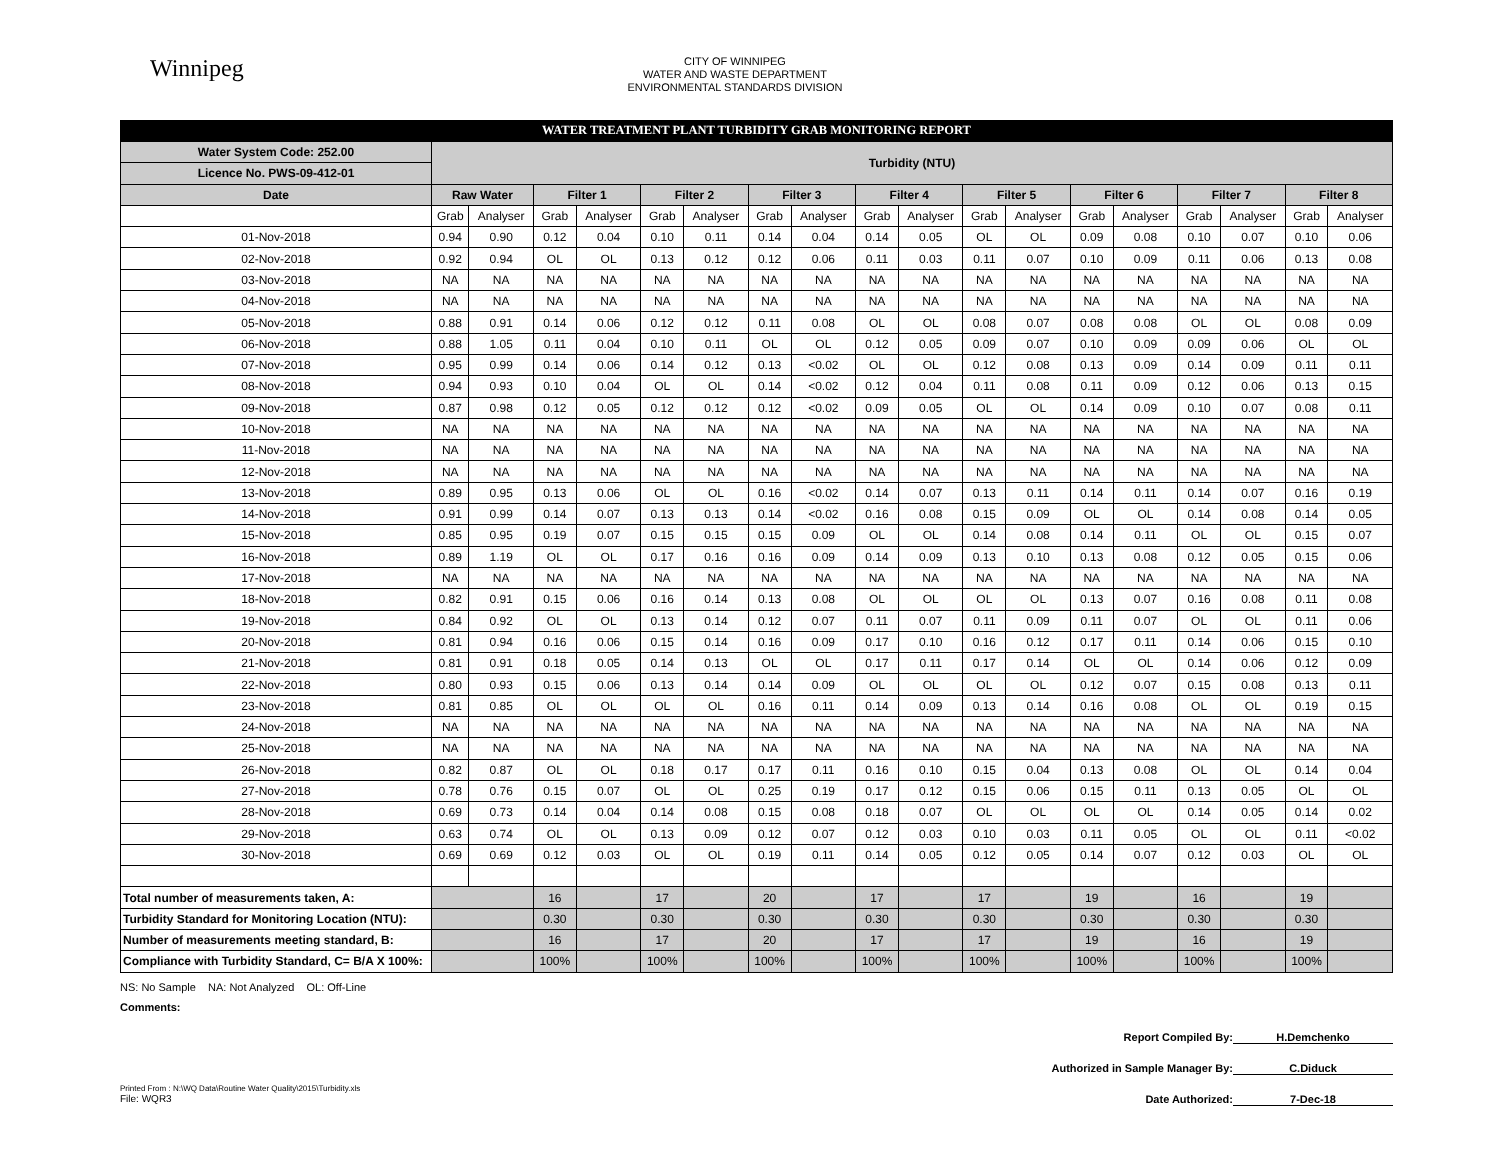Winnipeg
CITY OF WINNIPEG
WATER AND WASTE DEPARTMENT
ENVIRONMENTAL STANDARDS DIVISION
WATER TREATMENT PLANT TURBIDITY GRAB MONITORING REPORT
| Water System Code: 252.00 | Turbidity (NTU) | | | | | | | | | | | | | | | | | |
| --- | --- | --- | --- | --- | --- | --- | --- | --- | --- | --- | --- | --- | --- | --- | --- | --- | --- | --- |
| Licence No. PWS-09-412-01 | | | | | | | | | | | | | | | | | | |
| Date | Raw Water | | Filter 1 | | Filter 2 | | Filter 3 | | Filter 4 | | Filter 5 | | Filter 6 | | Filter 7 | | Filter 8 | |
| | Grab | Analyser | Grab | Analyser | Grab | Analyser | Grab | Analyser | Grab | Analyser | Grab | Analyser | Grab | Analyser | Grab | Analyser | Grab | Analyser |
| 01-Nov-2018 | 0.94 | 0.90 | 0.12 | 0.04 | 0.10 | 0.11 | 0.14 | 0.04 | 0.14 | 0.05 | OL | OL | 0.09 | 0.08 | 0.10 | 0.07 | 0.10 | 0.06 |
| 02-Nov-2018 | 0.92 | 0.94 | OL | OL | 0.13 | 0.12 | 0.12 | 0.06 | 0.11 | 0.03 | 0.11 | 0.07 | 0.10 | 0.09 | 0.11 | 0.06 | 0.13 | 0.08 |
| 03-Nov-2018 | NA | NA | NA | NA | NA | NA | NA | NA | NA | NA | NA | NA | NA | NA | NA | NA | NA | NA |
| 04-Nov-2018 | NA | NA | NA | NA | NA | NA | NA | NA | NA | NA | NA | NA | NA | NA | NA | NA | NA | NA |
| 05-Nov-2018 | 0.88 | 0.91 | 0.14 | 0.06 | 0.12 | 0.12 | 0.11 | 0.08 | OL | OL | 0.08 | 0.07 | 0.08 | 0.08 | OL | OL | 0.08 | 0.09 |
| 06-Nov-2018 | 0.88 | 1.05 | 0.11 | 0.04 | 0.10 | 0.11 | OL | OL | 0.12 | 0.05 | 0.09 | 0.07 | 0.10 | 0.09 | 0.09 | 0.06 | OL | OL |
| 07-Nov-2018 | 0.95 | 0.99 | 0.14 | 0.06 | 0.14 | 0.12 | 0.13 | <0.02 | OL | OL | 0.12 | 0.08 | 0.13 | 0.09 | 0.14 | 0.09 | 0.11 | 0.11 |
| 08-Nov-2018 | 0.94 | 0.93 | 0.10 | 0.04 | OL | OL | 0.14 | <0.02 | 0.12 | 0.04 | 0.11 | 0.08 | 0.11 | 0.09 | 0.12 | 0.06 | 0.13 | 0.15 |
| 09-Nov-2018 | 0.87 | 0.98 | 0.12 | 0.05 | 0.12 | 0.12 | 0.12 | <0.02 | 0.09 | 0.05 | OL | OL | 0.14 | 0.09 | 0.10 | 0.07 | 0.08 | 0.11 |
| 10-Nov-2018 | NA | NA | NA | NA | NA | NA | NA | NA | NA | NA | NA | NA | NA | NA | NA | NA | NA | NA |
| 11-Nov-2018 | NA | NA | NA | NA | NA | NA | NA | NA | NA | NA | NA | NA | NA | NA | NA | NA | NA | NA |
| 12-Nov-2018 | NA | NA | NA | NA | NA | NA | NA | NA | NA | NA | NA | NA | NA | NA | NA | NA | NA | NA |
| 13-Nov-2018 | 0.89 | 0.95 | 0.13 | 0.06 | OL | OL | 0.16 | <0.02 | 0.14 | 0.07 | 0.13 | 0.11 | 0.14 | 0.11 | 0.14 | 0.07 | 0.16 | 0.19 |
| 14-Nov-2018 | 0.91 | 0.99 | 0.14 | 0.07 | 0.13 | 0.13 | 0.14 | <0.02 | 0.16 | 0.08 | 0.15 | 0.09 | OL | OL | 0.14 | 0.08 | 0.14 | 0.05 |
| 15-Nov-2018 | 0.85 | 0.95 | 0.19 | 0.07 | 0.15 | 0.15 | 0.15 | 0.09 | OL | OL | 0.14 | 0.08 | 0.14 | 0.11 | OL | OL | 0.15 | 0.07 |
| 16-Nov-2018 | 0.89 | 1.19 | OL | OL | 0.17 | 0.16 | 0.16 | 0.09 | 0.14 | 0.09 | 0.13 | 0.10 | 0.13 | 0.08 | 0.12 | 0.05 | 0.15 | 0.06 |
| 17-Nov-2018 | NA | NA | NA | NA | NA | NA | NA | NA | NA | NA | NA | NA | NA | NA | NA | NA | NA | NA |
| 18-Nov-2018 | 0.82 | 0.91 | 0.15 | 0.06 | 0.16 | 0.14 | 0.13 | 0.08 | OL | OL | OL | OL | 0.13 | 0.07 | 0.16 | 0.08 | 0.11 | 0.08 |
| 19-Nov-2018 | 0.84 | 0.92 | OL | OL | 0.13 | 0.14 | 0.12 | 0.07 | 0.11 | 0.07 | 0.11 | 0.09 | 0.11 | 0.07 | OL | OL | 0.11 | 0.06 |
| 20-Nov-2018 | 0.81 | 0.94 | 0.16 | 0.06 | 0.15 | 0.14 | 0.16 | 0.09 | 0.17 | 0.10 | 0.16 | 0.12 | 0.17 | 0.11 | 0.14 | 0.06 | 0.15 | 0.10 |
| 21-Nov-2018 | 0.81 | 0.91 | 0.18 | 0.05 | 0.14 | 0.13 | OL | OL | 0.17 | 0.11 | 0.17 | 0.14 | OL | OL | 0.14 | 0.06 | 0.12 | 0.09 |
| 22-Nov-2018 | 0.80 | 0.93 | 0.15 | 0.06 | 0.13 | 0.14 | 0.14 | 0.09 | OL | OL | OL | OL | 0.12 | 0.07 | 0.15 | 0.08 | 0.13 | 0.11 |
| 23-Nov-2018 | 0.81 | 0.85 | OL | OL | OL | OL | 0.16 | 0.11 | 0.14 | 0.09 | 0.13 | 0.14 | 0.16 | 0.08 | OL | OL | 0.19 | 0.15 |
| 24-Nov-2018 | NA | NA | NA | NA | NA | NA | NA | NA | NA | NA | NA | NA | NA | NA | NA | NA | NA | NA |
| 25-Nov-2018 | NA | NA | NA | NA | NA | NA | NA | NA | NA | NA | NA | NA | NA | NA | NA | NA | NA | NA |
| 26-Nov-2018 | 0.82 | 0.87 | OL | OL | 0.18 | 0.17 | 0.17 | 0.11 | 0.16 | 0.10 | 0.15 | 0.04 | 0.13 | 0.08 | OL | OL | 0.14 | 0.04 |
| 27-Nov-2018 | 0.78 | 0.76 | 0.15 | 0.07 | OL | OL | 0.25 | 0.19 | 0.17 | 0.12 | 0.15 | 0.06 | 0.15 | 0.11 | 0.13 | 0.05 | OL | OL |
| 28-Nov-2018 | 0.69 | 0.73 | 0.14 | 0.04 | 0.14 | 0.08 | 0.15 | 0.08 | 0.18 | 0.07 | OL | OL | OL | OL | 0.14 | 0.05 | 0.14 | 0.02 |
| 29-Nov-2018 | 0.63 | 0.74 | OL | OL | 0.13 | 0.09 | 0.12 | 0.07 | 0.12 | 0.03 | 0.10 | 0.03 | 0.11 | 0.05 | OL | OL | 0.11 | <0.02 |
| 30-Nov-2018 | 0.69 | 0.69 | 0.12 | 0.03 | OL | OL | 0.19 | 0.11 | 0.14 | 0.05 | 0.12 | 0.05 | 0.14 | 0.07 | 0.12 | 0.03 | OL | OL |
| Total number of measurements taken, A: | | | 16 | | 17 | | 20 | | 17 | | 17 | | 19 | | 16 | | 19 | |
| Turbidity Standard for Monitoring Location (NTU): | | | 0.30 | | 0.30 | | 0.30 | | 0.30 | | 0.30 | | 0.30 | | 0.30 | | 0.30 | |
| Number of measurements meeting standard, B: | | | 16 | | 17 | | 20 | | 17 | | 17 | | 19 | | 16 | | 19 | |
| Compliance with Turbidity Standard, C= B/A X 100%: | | | 100% | | 100% | | 100% | | 100% | | 100% | | 100% | | 100% | | 100% | |
NS: No Sample NA: Not Analyzed OL: Off-Line
Comments:
Report Compiled By: H.Demchenko
Authorized in Sample Manager By: C.Diduck
Date Authorized: 7-Dec-18
Printed From : N:\WQ Data\Routine Water Quality\2015\Turbidity.xls
File: WQR3